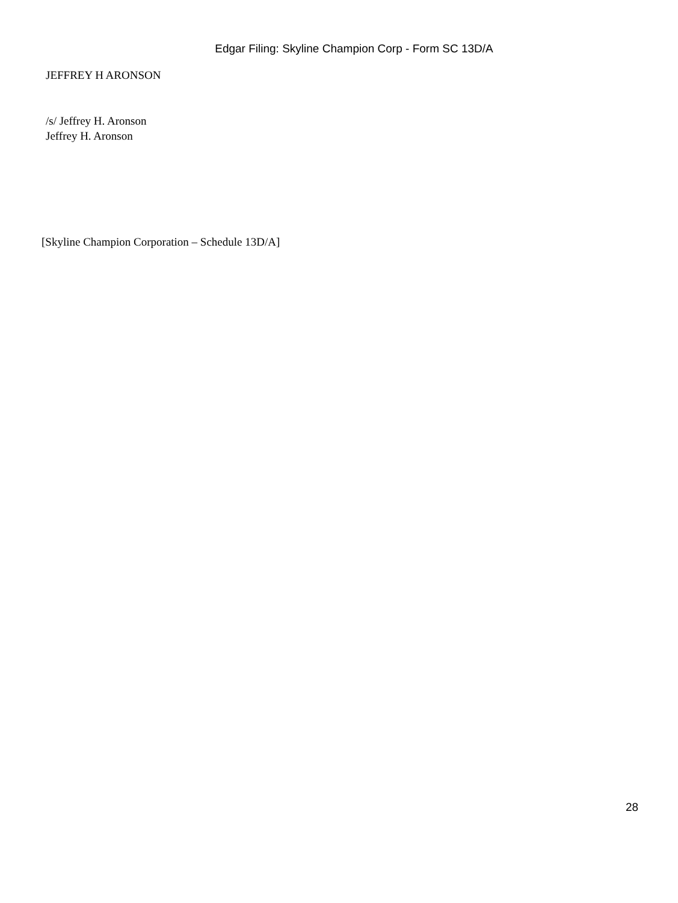Edgar Filing: Skyline Champion Corp - Form SC 13D/A
JEFFREY H ARONSON
/s/ Jeffrey H. Aronson
Jeffrey H. Aronson
[Skyline Champion Corporation – Schedule 13D/A]
28